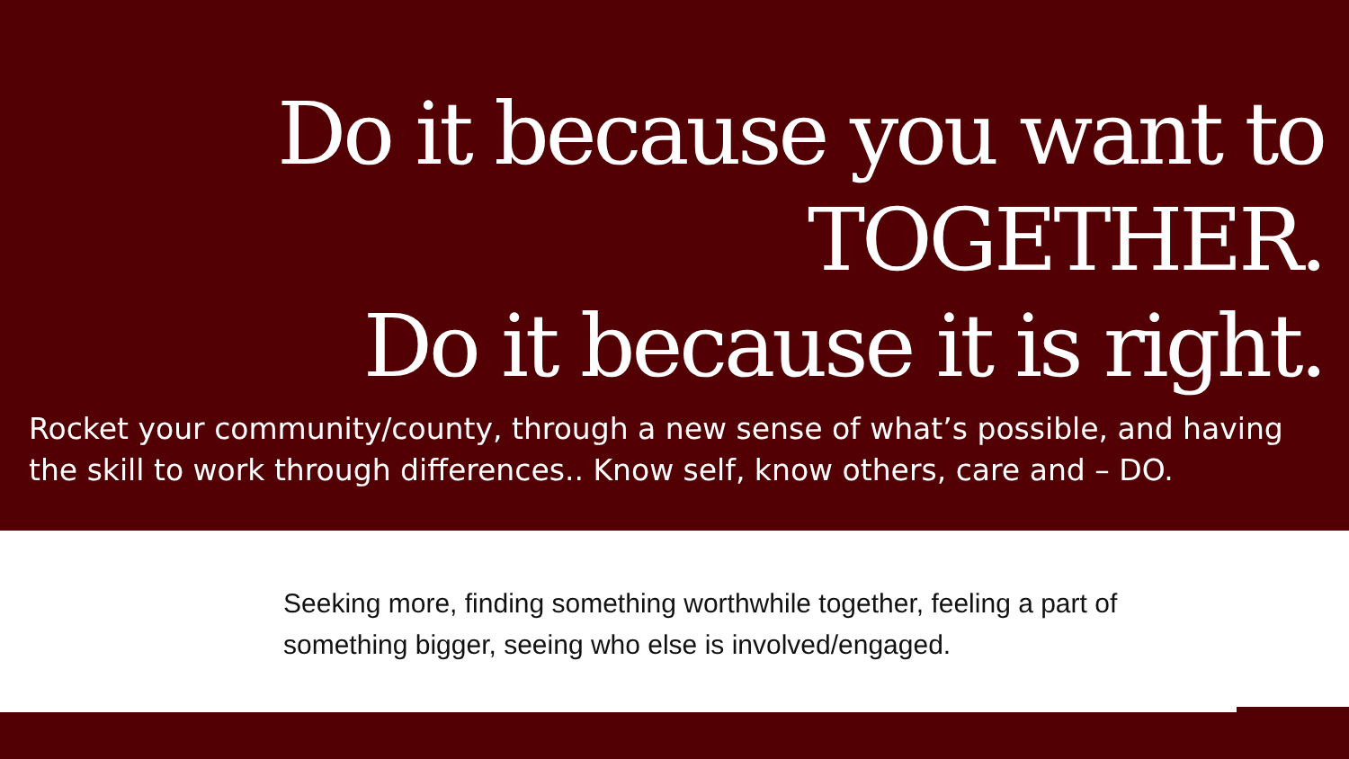Do it because you want to
TOGETHER.
Do it because it is right.
Rocket your community/county, through a new sense of what’s possible, and having the skill to work through differences.. Know self, know others, care and – DO.
Seeking more, finding something worthwhile together, feeling a part of something bigger, seeing who else is involved/engaged.